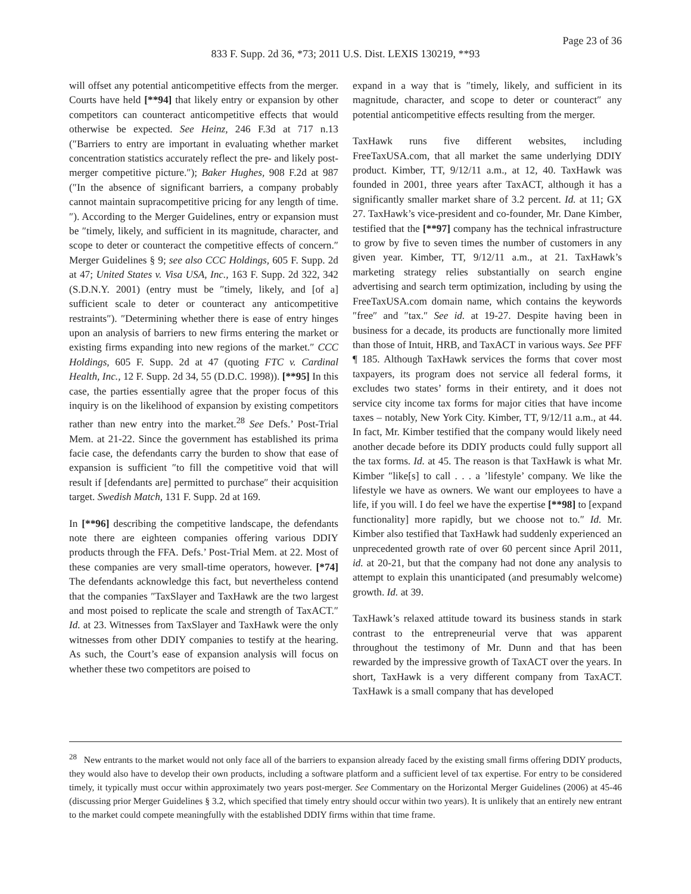Page 23 of 36
833 F. Supp. 2d 36, *73; 2011 U.S. Dist. LEXIS 130219, **93
will offset any potential anticompetitive effects from the merger. Courts have held [**94] that likely entry or expansion by other competitors can counteract anticompetitive effects that would otherwise be expected. See Heinz, 246 F.3d at 717 n.13 (″Barriers to entry are important in evaluating whether market concentration statistics accurately reflect the pre- and likely post-merger competitive picture.″); Baker Hughes, 908 F.2d at 987 (″In the absence of significant barriers, a company probably cannot maintain supracompetitive pricing for any length of time.″). According to the Merger Guidelines, entry or expansion must be ″timely, likely, and sufficient in its magnitude, character, and scope to deter or counteract the competitive effects of concern.″ Merger Guidelines § 9; see also CCC Holdings, 605 F. Supp. 2d at 47; United States v. Visa USA, Inc., 163 F. Supp. 2d 322, 342 (S.D.N.Y. 2001) (entry must be ″timely, likely, and [of a] sufficient scale to deter or counteract any anticompetitive restraints″). ″Determining whether there is ease of entry hinges upon an analysis of barriers to new firms entering the market or existing firms expanding into new regions of the market.″ CCC Holdings, 605 F. Supp. 2d at 47 (quoting FTC v. Cardinal Health, Inc., 12 F. Supp. 2d 34, 55 (D.D.C. 1998)). [**95] In this case, the parties essentially agree that the proper focus of this inquiry is on the likelihood of expansion by existing competitors rather than new entry into the market.<sup>28</sup> See Defs.’ Post-Trial Mem. at 21-22. Since the government has established its prima facie case, the defendants carry the burden to show that ease of expansion is sufficient ″to fill the competitive void that will result if [defendants are] permitted to purchase″ their acquisition target. Swedish Match, 131 F. Supp. 2d at 169.
In [**96] describing the competitive landscape, the defendants note there are eighteen companies offering various DDIY products through the FFA. Defs.’ Post-Trial Mem. at 22. Most of these companies are very small-time operators, however. [*74] The defendants acknowledge this fact, but nevertheless contend that the companies ″TaxSlayer and TaxHawk are the two largest and most poised to replicate the scale and strength of TaxACT.″ Id. at 23. Witnesses from TaxSlayer and TaxHawk were the only witnesses from other DDIY companies to testify at the hearing. As such, the Court’s ease of expansion analysis will focus on whether these two competitors are poised to
expand in a way that is ″timely, likely, and sufficient in its magnitude, character, and scope to deter or counteract″ any potential anticompetitive effects resulting from the merger.
TaxHawk runs five different websites, including FreeTaxUSA.com, that all market the same underlying DDIY product. Kimber, TT, 9/12/11 a.m., at 12, 40. TaxHawk was founded in 2001, three years after TaxACT, although it has a significantly smaller market share of 3.2 percent. Id. at 11; GX 27. TaxHawk’s vice-president and co-founder, Mr. Dane Kimber, testified that the [**97] company has the technical infrastructure to grow by five to seven times the number of customers in any given year. Kimber, TT, 9/12/11 a.m., at 21. TaxHawk’s marketing strategy relies substantially on search engine advertising and search term optimization, including by using the FreeTaxUSA.com domain name, which contains the keywords ″free″ and ″tax.″ See id. at 19-27. Despite having been in business for a decade, its products are functionally more limited than those of Intuit, HRB, and TaxACT in various ways. See PFF ¶ 185. Although TaxHawk services the forms that cover most taxpayers, its program does not service all federal forms, it excludes two states’ forms in their entirety, and it does not service city income tax forms for major cities that have income taxes – notably, New York City. Kimber, TT, 9/12/11 a.m., at 44. In fact, Mr. Kimber testified that the company would likely need another decade before its DDIY products could fully support all the tax forms. Id. at 45. The reason is that TaxHawk is what Mr. Kimber ″like[s] to call . . . a ’lifestyle’ company. We like the lifestyle we have as owners. We want our employees to have a life, if you will. I do feel we have the expertise [**98] to [expand functionality] more rapidly, but we choose not to.″ Id. Mr. Kimber also testified that TaxHawk had suddenly experienced an unprecedented growth rate of over 60 percent since April 2011, id. at 20-21, but that the company had not done any analysis to attempt to explain this unanticipated (and presumably welcome) growth. Id. at 39.
TaxHawk’s relaxed attitude toward its business stands in stark contrast to the entrepreneurial verve that was apparent throughout the testimony of Mr. Dunn and that has been rewarded by the impressive growth of TaxACT over the years. In short, TaxHawk is a very different company from TaxACT. TaxHawk is a small company that has developed
<sup>28</sup> New entrants to the market would not only face all of the barriers to expansion already faced by the existing small firms offering DDIY products, they would also have to develop their own products, including a software platform and a sufficient level of tax expertise. For entry to be considered timely, it typically must occur within approximately two years post-merger. See Commentary on the Horizontal Merger Guidelines (2006) at 45-46 (discussing prior Merger Guidelines § 3.2, which specified that timely entry should occur within two years). It is unlikely that an entirely new entrant to the market could compete meaningfully with the established DDIY firms within that time frame.